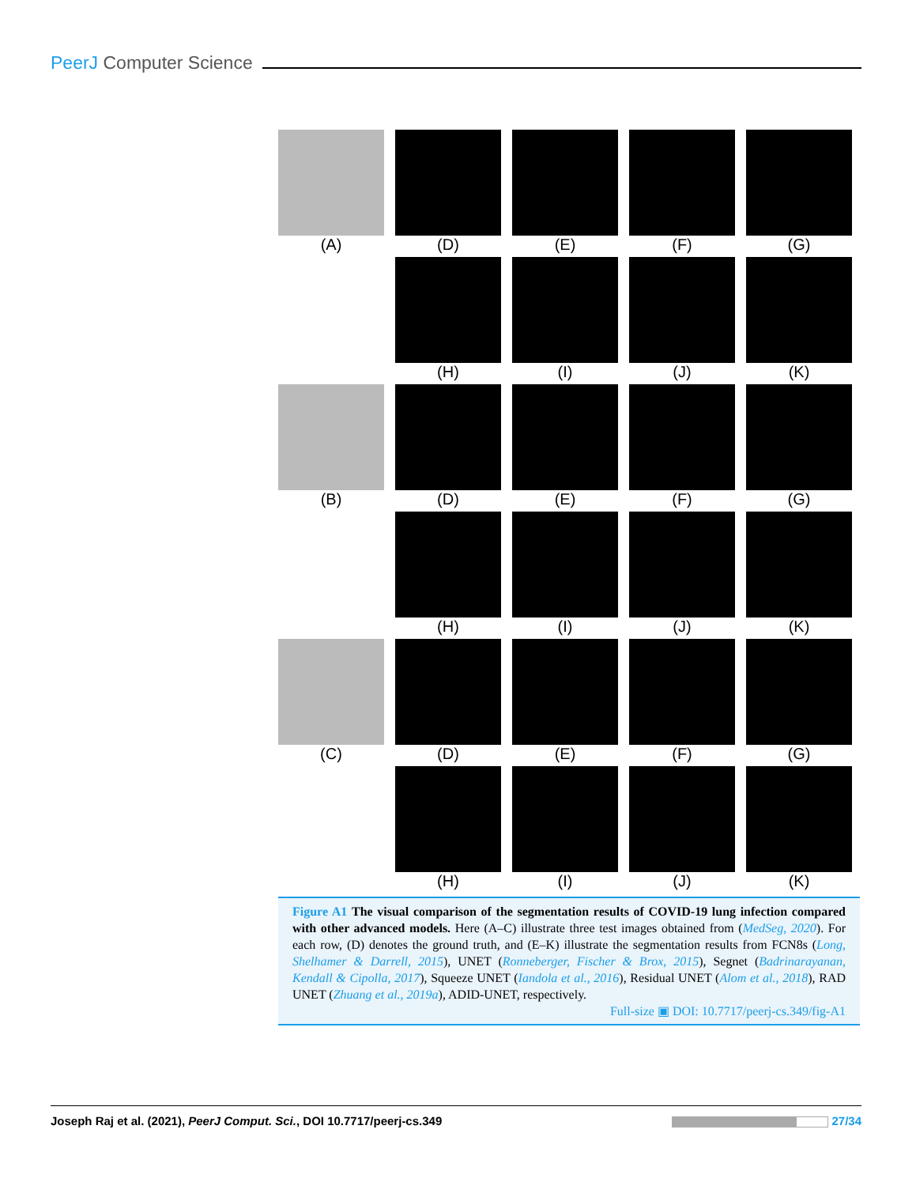PeerJ Computer Science
(A)
(D)
(E)
(F)
(G)
(H)
(I)
(J)
(K)
(B)
(D)
(E)
(F)
(G)
(H)
(I)
(J)
(K)
(C)
(D)
(E)
(F)
(G)
(H)
(I)
(J)
(K)
Figure A1 The visual comparison of the segmentation results of COVID-19 lung infection compared with other advanced models. Here (A–C) illustrate three test images obtained from (MedSeg, 2020). For each row, (D) denotes the ground truth, and (E–K) illustrate the segmentation results from FCN8s (Long, Shelhamer & Darrell, 2015), UNET (Ronneberger, Fischer & Brox, 2015), Segnet (Badrinarayanan, Kendall & Cipolla, 2017), Squeeze UNET (Iandola et al., 2016), Residual UNET (Alom et al., 2018), RAD UNET (Zhuang et al., 2019a), ADID-UNET, respectively.
Full-size ▣ DOI: 10.7717/peerj-cs.349/fig-A1
Joseph Raj et al. (2021), PeerJ Comput. Sci., DOI 10.7717/peerj-cs.349 27/34